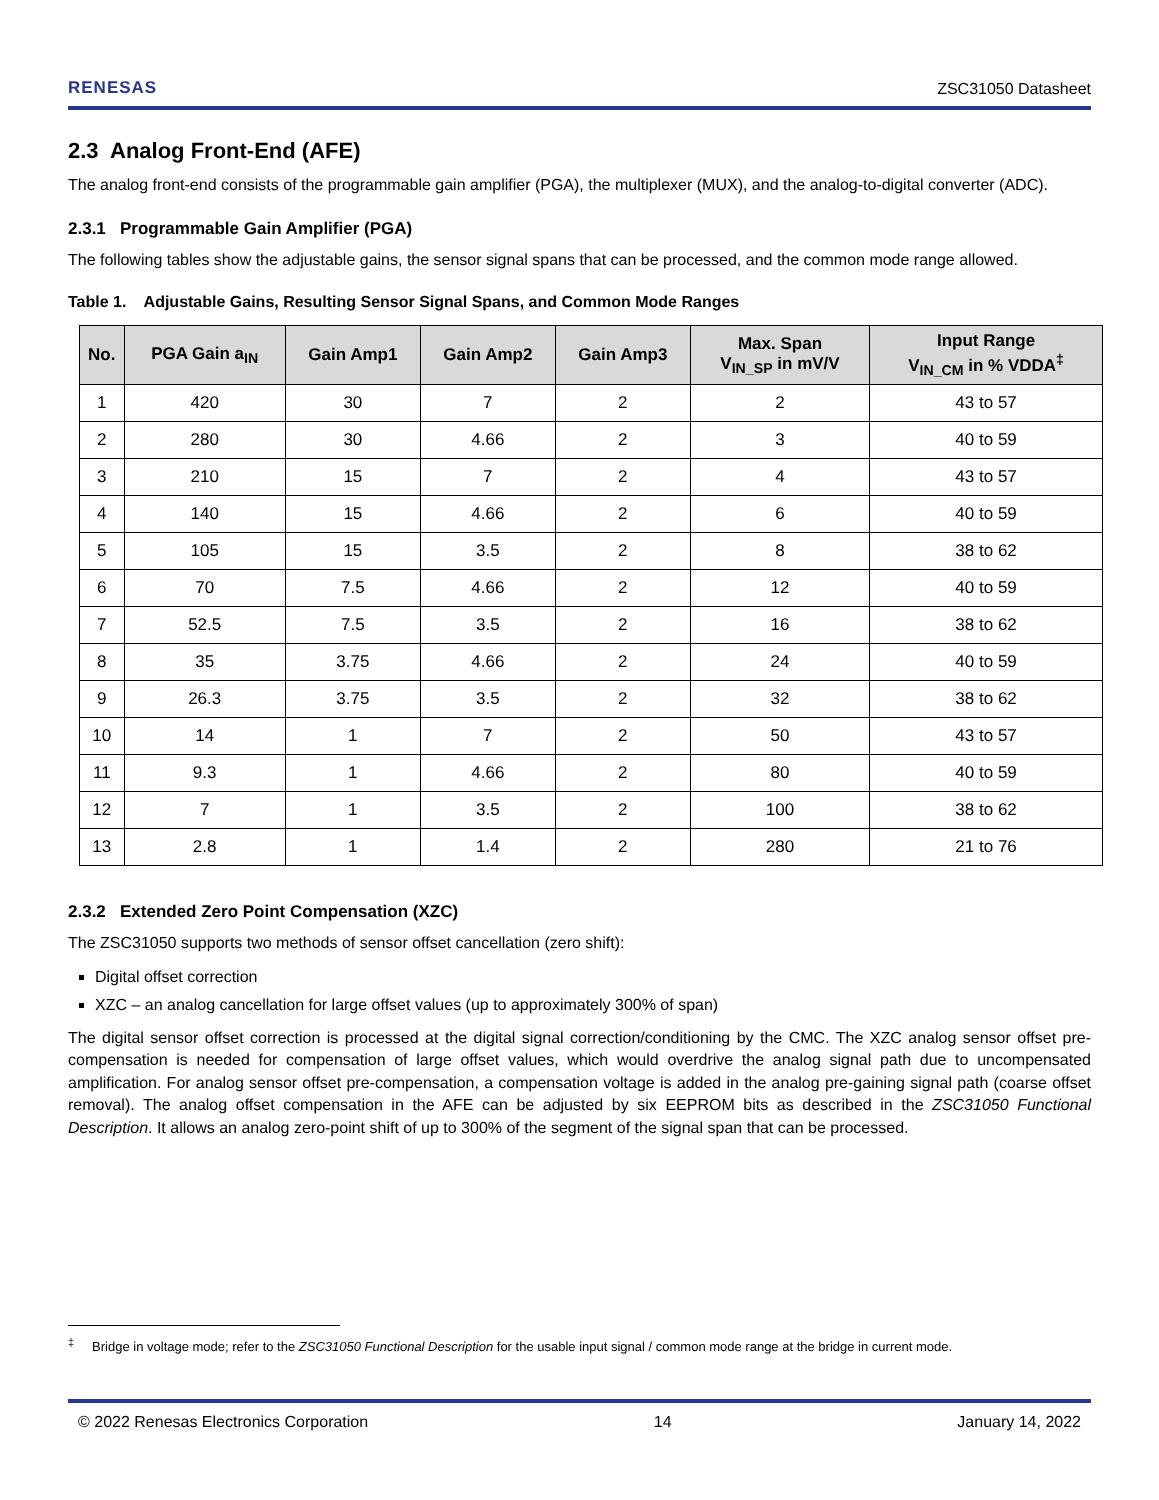RENESAS ZSC31050 Datasheet
2.3 Analog Front-End (AFE)
The analog front-end consists of the programmable gain amplifier (PGA), the multiplexer (MUX), and the analog-to-digital converter (ADC).
2.3.1 Programmable Gain Amplifier (PGA)
The following tables show the adjustable gains, the sensor signal spans that can be processed, and the common mode range allowed.
Table 1. Adjustable Gains, Resulting Sensor Signal Spans, and Common Mode Ranges
| No. | PGA Gain a<sub>IN</sub> | Gain Amp1 | Gain Amp2 | Gain Amp3 | Max. Span V<sub>IN_SP</sub> in mV/V | Input Range V<sub>IN_CM</sub> in % VDDA<sup>‡</sup> |
| --- | --- | --- | --- | --- | --- | --- |
| 1 | 420 | 30 | 7 | 2 | 2 | 43 to 57 |
| 2 | 280 | 30 | 4.66 | 2 | 3 | 40 to 59 |
| 3 | 210 | 15 | 7 | 2 | 4 | 43 to 57 |
| 4 | 140 | 15 | 4.66 | 2 | 6 | 40 to 59 |
| 5 | 105 | 15 | 3.5 | 2 | 8 | 38 to 62 |
| 6 | 70 | 7.5 | 4.66 | 2 | 12 | 40 to 59 |
| 7 | 52.5 | 7.5 | 3.5 | 2 | 16 | 38 to 62 |
| 8 | 35 | 3.75 | 4.66 | 2 | 24 | 40 to 59 |
| 9 | 26.3 | 3.75 | 3.5 | 2 | 32 | 38 to 62 |
| 10 | 14 | 1 | 7 | 2 | 50 | 43 to 57 |
| 11 | 9.3 | 1 | 4.66 | 2 | 80 | 40 to 59 |
| 12 | 7 | 1 | 3.5 | 2 | 100 | 38 to 62 |
| 13 | 2.8 | 1 | 1.4 | 2 | 280 | 21 to 76 |
2.3.2 Extended Zero Point Compensation (XZC)
The ZSC31050 supports two methods of sensor offset cancellation (zero shift):
Digital offset correction
XZC – an analog cancellation for large offset values (up to approximately 300% of span)
The digital sensor offset correction is processed at the digital signal correction/conditioning by the CMC. The XZC analog sensor offset pre-compensation is needed for compensation of large offset values, which would overdrive the analog signal path due to uncompensated amplification. For analog sensor offset pre-compensation, a compensation voltage is added in the analog pre-gaining signal path (coarse offset removal). The analog offset compensation in the AFE can be adjusted by six EEPROM bits as described in the ZSC31050 Functional Description. It allows an analog zero-point shift of up to 300% of the segment of the signal span that can be processed.
<sup>‡</sup> Bridge in voltage mode; refer to the ZSC31050 Functional Description for the usable input signal / common mode range at the bridge in current mode.
© 2022 Renesas Electronics Corporation 14 January 14, 2022